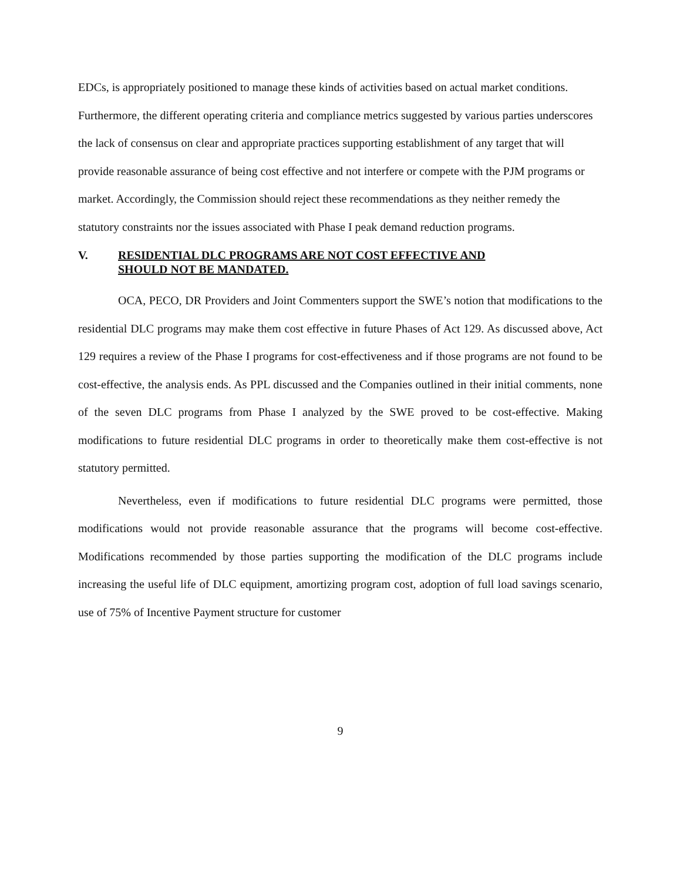EDCs, is appropriately positioned to manage these kinds of activities based on actual market conditions. Furthermore, the different operating criteria and compliance metrics suggested by various parties underscores the lack of consensus on clear and appropriate practices supporting establishment of any target that will provide reasonable assurance of being cost effective and not interfere or compete with the PJM programs or market. Accordingly, the Commission should reject these recommendations as they neither remedy the statutory constraints nor the issues associated with Phase I peak demand reduction programs.
V. RESIDENTIAL DLC PROGRAMS ARE NOT COST EFFECTIVE AND
SHOULD NOT BE MANDATED.
OCA, PECO, DR Providers and Joint Commenters support the SWE’s notion that modifications to the residential DLC programs may make them cost effective in future Phases of Act 129. As discussed above, Act 129 requires a review of the Phase I programs for cost-effectiveness and if those programs are not found to be cost-effective, the analysis ends. As PPL discussed and the Companies outlined in their initial comments, none of the seven DLC programs from Phase I analyzed by the SWE proved to be cost-effective. Making modifications to future residential DLC programs in order to theoretically make them cost-effective is not statutory permitted.
Nevertheless, even if modifications to future residential DLC programs were permitted, those modifications would not provide reasonable assurance that the programs will become cost-effective. Modifications recommended by those parties supporting the modification of the DLC programs include increasing the useful life of DLC equipment, amortizing program cost, adoption of full load savings scenario, use of 75% of Incentive Payment structure for customer
9